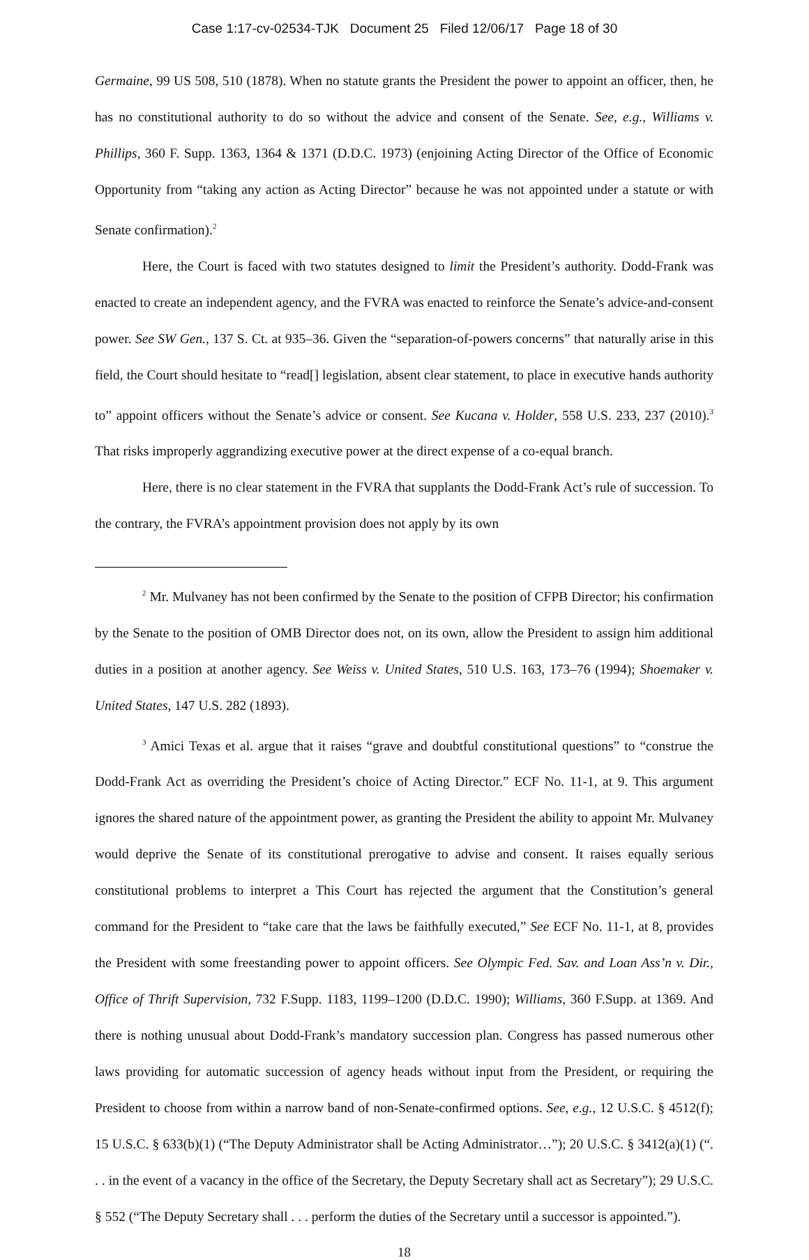Case 1:17-cv-02534-TJK Document 25 Filed 12/06/17 Page 18 of 30
Germaine, 99 US 508, 510 (1878). When no statute grants the President the power to appoint an officer, then, he has no constitutional authority to do so without the advice and consent of the Senate. See, e.g., Williams v. Phillips, 360 F. Supp. 1363, 1364 & 1371 (D.D.C. 1973) (enjoining Acting Director of the Office of Economic Opportunity from “taking any action as Acting Director” because he was not appointed under a statute or with Senate confirmation).<sup>2</sup>
Here, the Court is faced with two statutes designed to limit the President’s authority. Dodd-Frank was enacted to create an independent agency, and the FVRA was enacted to reinforce the Senate’s advice-and-consent power. See SW Gen., 137 S. Ct. at 935–36. Given the “separation-of-powers concerns” that naturally arise in this field, the Court should hesitate to “read[] legislation, absent clear statement, to place in executive hands authority to” appoint officers without the Senate’s advice or consent. See Kucana v. Holder, 558 U.S. 233, 237 (2010).<sup>3</sup> That risks improperly aggrandizing executive power at the direct expense of a co-equal branch.
Here, there is no clear statement in the FVRA that supplants the Dodd-Frank Act’s rule of succession. To the contrary, the FVRA’s appointment provision does not apply by its own
<sup>2</sup> Mr. Mulvaney has not been confirmed by the Senate to the position of CFPB Director; his confirmation by the Senate to the position of OMB Director does not, on its own, allow the President to assign him additional duties in a position at another agency. See Weiss v. United States, 510 U.S. 163, 173–76 (1994); Shoemaker v. United States, 147 U.S. 282 (1893).
<sup>3</sup> Amici Texas et al. argue that it raises “grave and doubtful constitutional questions” to “construe the Dodd-Frank Act as overriding the President’s choice of Acting Director.” ECF No. 11-1, at 9. This argument ignores the shared nature of the appointment power, as granting the President the ability to appoint Mr. Mulvaney would deprive the Senate of its constitutional prerogative to advise and consent. It raises equally serious constitutional problems to interpret a This Court has rejected the argument that the Constitution’s general command for the President to “take care that the laws be faithfully executed,” See ECF No. 11-1, at 8, provides the President with some freestanding power to appoint officers. See Olympic Fed. Sav. and Loan Ass’n v. Dir., Office of Thrift Supervision, 732 F.Supp. 1183, 1199–1200 (D.D.C. 1990); Williams, 360 F.Supp. at 1369. And there is nothing unusual about Dodd-Frank’s mandatory succession plan. Congress has passed numerous other laws providing for automatic succession of agency heads without input from the President, or requiring the President to choose from within a narrow band of non-Senate-confirmed options. See, e.g., 12 U.S.C. § 4512(f); 15 U.S.C. § 633(b)(1) (“The Deputy Administrator shall be Acting Administrator…”); 20 U.S.C. § 3412(a)(1) (“. . . in the event of a vacancy in the office of the Secretary, the Deputy Secretary shall act as Secretary”); 29 U.S.C. § 552 (“The Deputy Secretary shall . . . perform the duties of the Secretary until a successor is appointed.”).
18